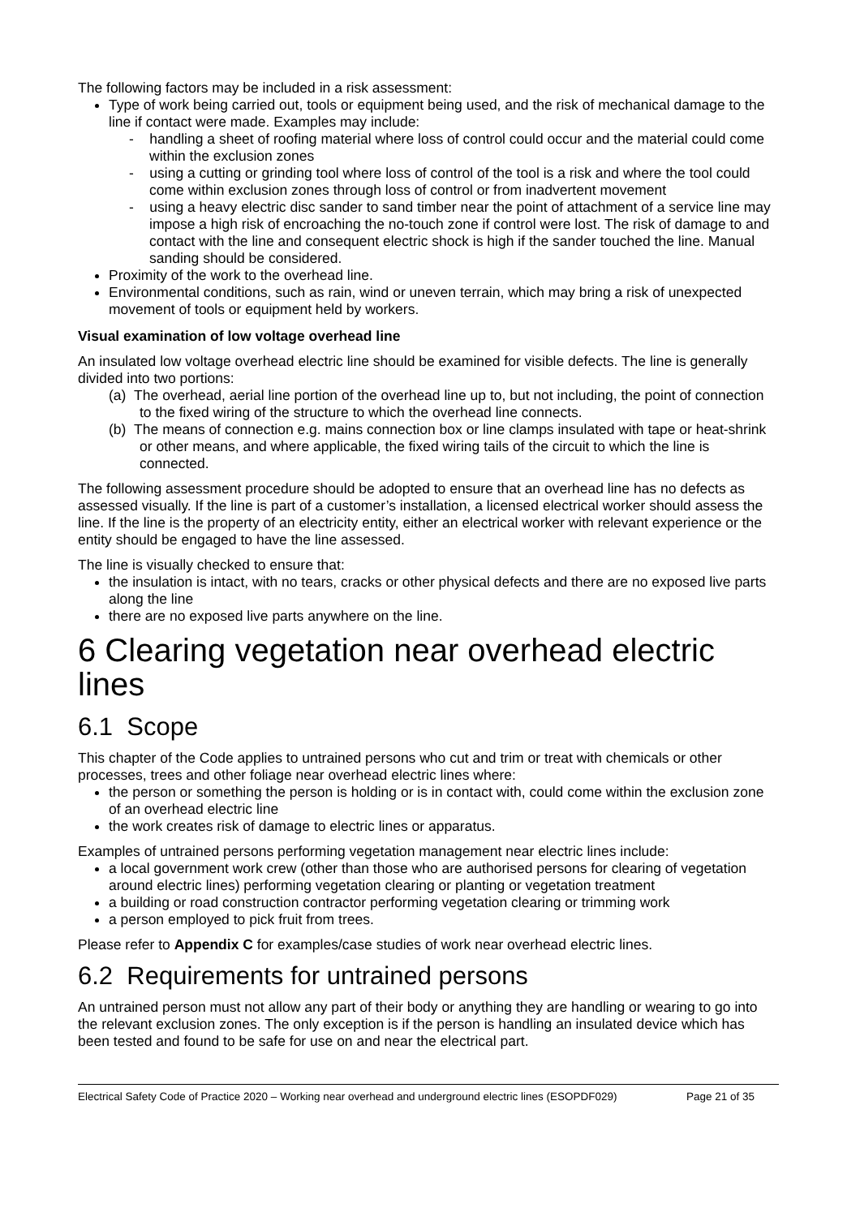The following factors may be included in a risk assessment:
Type of work being carried out, tools or equipment being used, and the risk of mechanical damage to the line if contact were made. Examples may include:
- handling a sheet of roofing material where loss of control could occur and the material could come within the exclusion zones
- using a cutting or grinding tool where loss of control of the tool is a risk and where the tool could come within exclusion zones through loss of control or from inadvertent movement
- using a heavy electric disc sander to sand timber near the point of attachment of a service line may impose a high risk of encroaching the no-touch zone if control were lost. The risk of damage to and contact with the line and consequent electric shock is high if the sander touched the line. Manual sanding should be considered.
Proximity of the work to the overhead line.
Environmental conditions, such as rain, wind or uneven terrain, which may bring a risk of unexpected movement of tools or equipment held by workers.
Visual examination of low voltage overhead line
An insulated low voltage overhead electric line should be examined for visible defects. The line is generally divided into two portions:
(a) The overhead, aerial line portion of the overhead line up to, but not including, the point of connection to the fixed wiring of the structure to which the overhead line connects.
(b) The means of connection e.g. mains connection box or line clamps insulated with tape or heat-shrink or other means, and where applicable, the fixed wiring tails of the circuit to which the line is connected.
The following assessment procedure should be adopted to ensure that an overhead line has no defects as assessed visually. If the line is part of a customer’s installation, a licensed electrical worker should assess the line. If the line is the property of an electricity entity, either an electrical worker with relevant experience or the entity should be engaged to have the line assessed.
The line is visually checked to ensure that:
the insulation is intact, with no tears, cracks or other physical defects and there are no exposed live parts along the line
there are no exposed live parts anywhere on the line.
6 Clearing vegetation near overhead electric lines
6.1 Scope
This chapter of the Code applies to untrained persons who cut and trim or treat with chemicals or other processes, trees and other foliage near overhead electric lines where:
the person or something the person is holding or is in contact with, could come within the exclusion zone of an overhead electric line
the work creates risk of damage to electric lines or apparatus.
Examples of untrained persons performing vegetation management near electric lines include:
a local government work crew (other than those who are authorised persons for clearing of vegetation around electric lines) performing vegetation clearing or planting or vegetation treatment
a building or road construction contractor performing vegetation clearing or trimming work
a person employed to pick fruit from trees.
Please refer to Appendix C for examples/case studies of work near overhead electric lines.
6.2 Requirements for untrained persons
An untrained person must not allow any part of their body or anything they are handling or wearing to go into the relevant exclusion zones. The only exception is if the person is handling an insulated device which has been tested and found to be safe for use on and near the electrical part.
Electrical Safety Code of Practice 2020 – Working near overhead and underground electric lines (ESOPDF029) Page 21 of 35